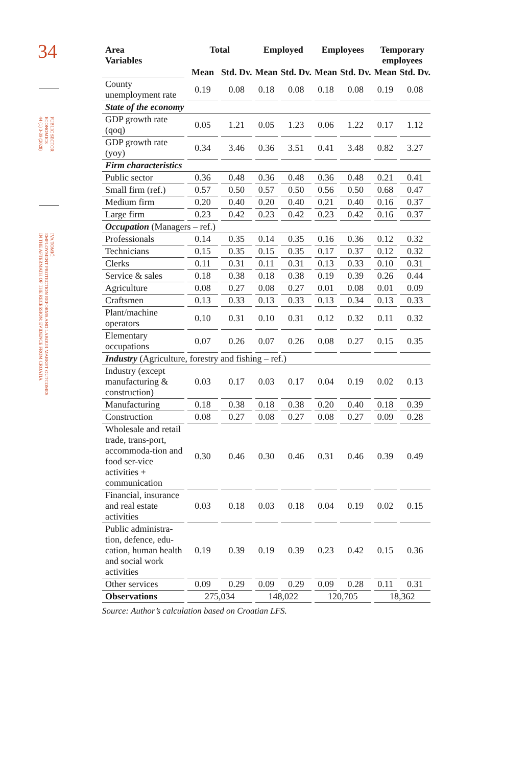34
PUBLIC SECTOR
ECONOMICS
44 (1) 3-39 (2020)
IVA TOMIĆ:
EMPLOYMENT PROTECTION REFORMS AND LABOUR MARKET OUTCOMES
IN THE AFTERMATH OF THE RECESSION: EVIDENCE FROM CROATIA
| Area Variables | Total | | Employed | | Employees | | Temporary employees | |
| --- | --- | --- | --- | --- | --- | --- | --- | --- |
| | Mean | Std. Dv. | Mean | Std. Dv. | Mean | Std. Dv. | Mean | Std. Dv. |
| County unemployment rate | 0.19 | 0.08 | 0.18 | 0.08 | 0.18 | 0.08 | 0.19 | 0.08 |
| State of the economy | | | | | | | | |
| GDP growth rate (qoq) | 0.05 | 1.21 | 0.05 | 1.23 | 0.06 | 1.22 | 0.17 | 1.12 |
| GDP growth rate (yoy) | 0.34 | 3.46 | 0.36 | 3.51 | 0.41 | 3.48 | 0.82 | 3.27 |
| Firm characteristics | | | | | | | | |
| Public sector | 0.36 | 0.48 | 0.36 | 0.48 | 0.36 | 0.48 | 0.21 | 0.41 |
| Small firm (ref.) | 0.57 | 0.50 | 0.57 | 0.50 | 0.56 | 0.50 | 0.68 | 0.47 |
| Medium firm | 0.20 | 0.40 | 0.20 | 0.40 | 0.21 | 0.40 | 0.16 | 0.37 |
| Large firm | 0.23 | 0.42 | 0.23 | 0.42 | 0.23 | 0.42 | 0.16 | 0.37 |
| Occupation (Managers – ref.) | | | | | | | | |
| Professionals | 0.14 | 0.35 | 0.14 | 0.35 | 0.16 | 0.36 | 0.12 | 0.32 |
| Technicians | 0.15 | 0.35 | 0.15 | 0.35 | 0.17 | 0.37 | 0.12 | 0.32 |
| Clerks | 0.11 | 0.31 | 0.11 | 0.31 | 0.13 | 0.33 | 0.10 | 0.31 |
| Service & sales | 0.18 | 0.38 | 0.18 | 0.38 | 0.19 | 0.39 | 0.26 | 0.44 |
| Agriculture | 0.08 | 0.27 | 0.08 | 0.27 | 0.01 | 0.08 | 0.01 | 0.09 |
| Craftsmen | 0.13 | 0.33 | 0.13 | 0.33 | 0.13 | 0.34 | 0.13 | 0.33 |
| Plant/machine operators | 0.10 | 0.31 | 0.10 | 0.31 | 0.12 | 0.32 | 0.11 | 0.32 |
| Elementary occupations | 0.07 | 0.26 | 0.07 | 0.26 | 0.08 | 0.27 | 0.15 | 0.35 |
| Industry (Agriculture, forestry and fishing – ref.) | | | | | | | | |
| Industry (except manufacturing & construction) | 0.03 | 0.17 | 0.03 | 0.17 | 0.04 | 0.19 | 0.02 | 0.13 |
| Manufacturing | 0.18 | 0.38 | 0.18 | 0.38 | 0.20 | 0.40 | 0.18 | 0.39 |
| Construction | 0.08 | 0.27 | 0.08 | 0.27 | 0.08 | 0.27 | 0.09 | 0.28 |
| Wholesale and retail trade, trans-port, accommoda-tion and food ser-vice activities + communication | 0.30 | 0.46 | 0.30 | 0.46 | 0.31 | 0.46 | 0.39 | 0.49 |
| Financial, insurance and real estate activities | 0.03 | 0.18 | 0.03 | 0.18 | 0.04 | 0.19 | 0.02 | 0.15 |
| Public administra-tion, defence, edu-cation, human health and social work activities | 0.19 | 0.39 | 0.19 | 0.39 | 0.23 | 0.42 | 0.15 | 0.36 |
| Other services | 0.09 | 0.29 | 0.09 | 0.29 | 0.09 | 0.28 | 0.11 | 0.31 |
| Observations | 275,034 | | 148,022 | | 120,705 | | 18,362 | |
Source: Author’s calculation based on Croatian LFS.